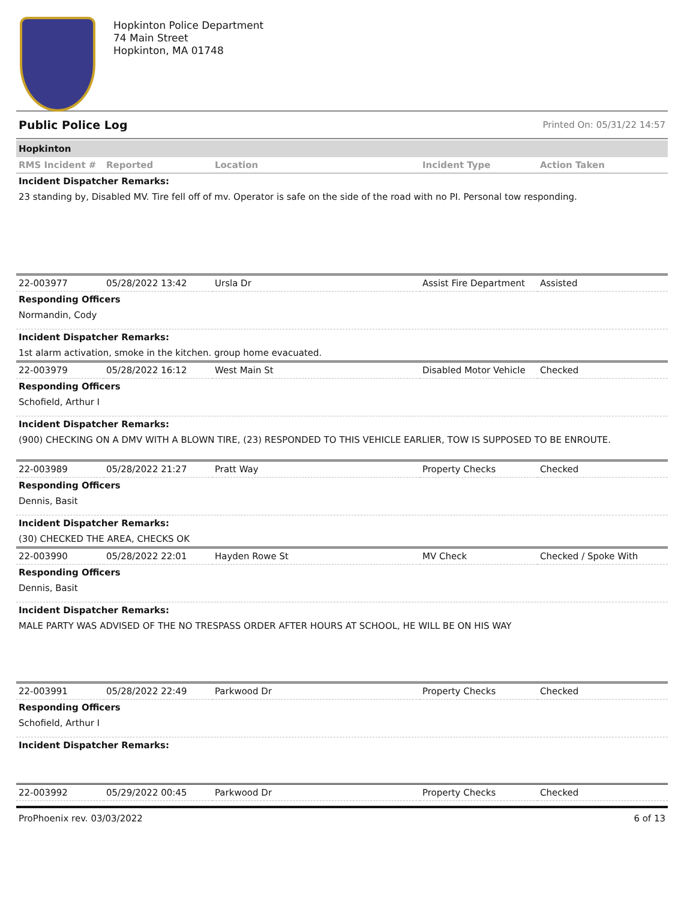Hopkinton Police Department
74 Main Street
Hopkinton, MA 01748
Public Police Log Printed On: 05/31/22 14:57
Hopkinton
| RMS Incident # | Reported | Location | Incident Type | Action Taken |
| --- | --- | --- | --- | --- |
Incident Dispatcher Remarks:
23 standing by, Disabled MV. Tire fell off of mv. Operator is safe on the side of the road with no PI. Personal tow responding.
| 22-003977 | 05/28/2022 13:42 | Ursla Dr | Assist Fire Department | Assisted |
Responding Officers
Normandin, Cody
Incident Dispatcher Remarks:
1st alarm activation, smoke in the kitchen. group home evacuated.
| 22-003979 | 05/28/2022 16:12 | West Main St | Disabled Motor Vehicle | Checked |
Responding Officers
Schofield, Arthur I
Incident Dispatcher Remarks:
(900) CHECKING ON A DMV WITH A BLOWN TIRE, (23) RESPONDED TO THIS VEHICLE EARLIER, TOW IS SUPPOSED TO BE ENROUTE.
| 22-003989 | 05/28/2022 21:27 | Pratt Way | Property Checks | Checked |
Responding Officers
Dennis, Basit
Incident Dispatcher Remarks:
(30) CHECKED THE AREA, CHECKS OK
| 22-003990 | 05/28/2022 22:01 | Hayden Rowe St | MV Check | Checked / Spoke With |
Responding Officers
Dennis, Basit
Incident Dispatcher Remarks:
MALE PARTY WAS ADVISED OF THE NO TRESPASS ORDER AFTER HOURS AT SCHOOL, HE WILL BE ON HIS WAY
| 22-003991 | 05/28/2022 22:49 | Parkwood Dr | Property Checks | Checked |
Responding Officers
Schofield, Arthur I
Incident Dispatcher Remarks:
| 22-003992 | 05/29/2022 00:45 | Parkwood Dr | Property Checks | Checked |
ProPhoenix rev. 03/03/2022 6 of 13